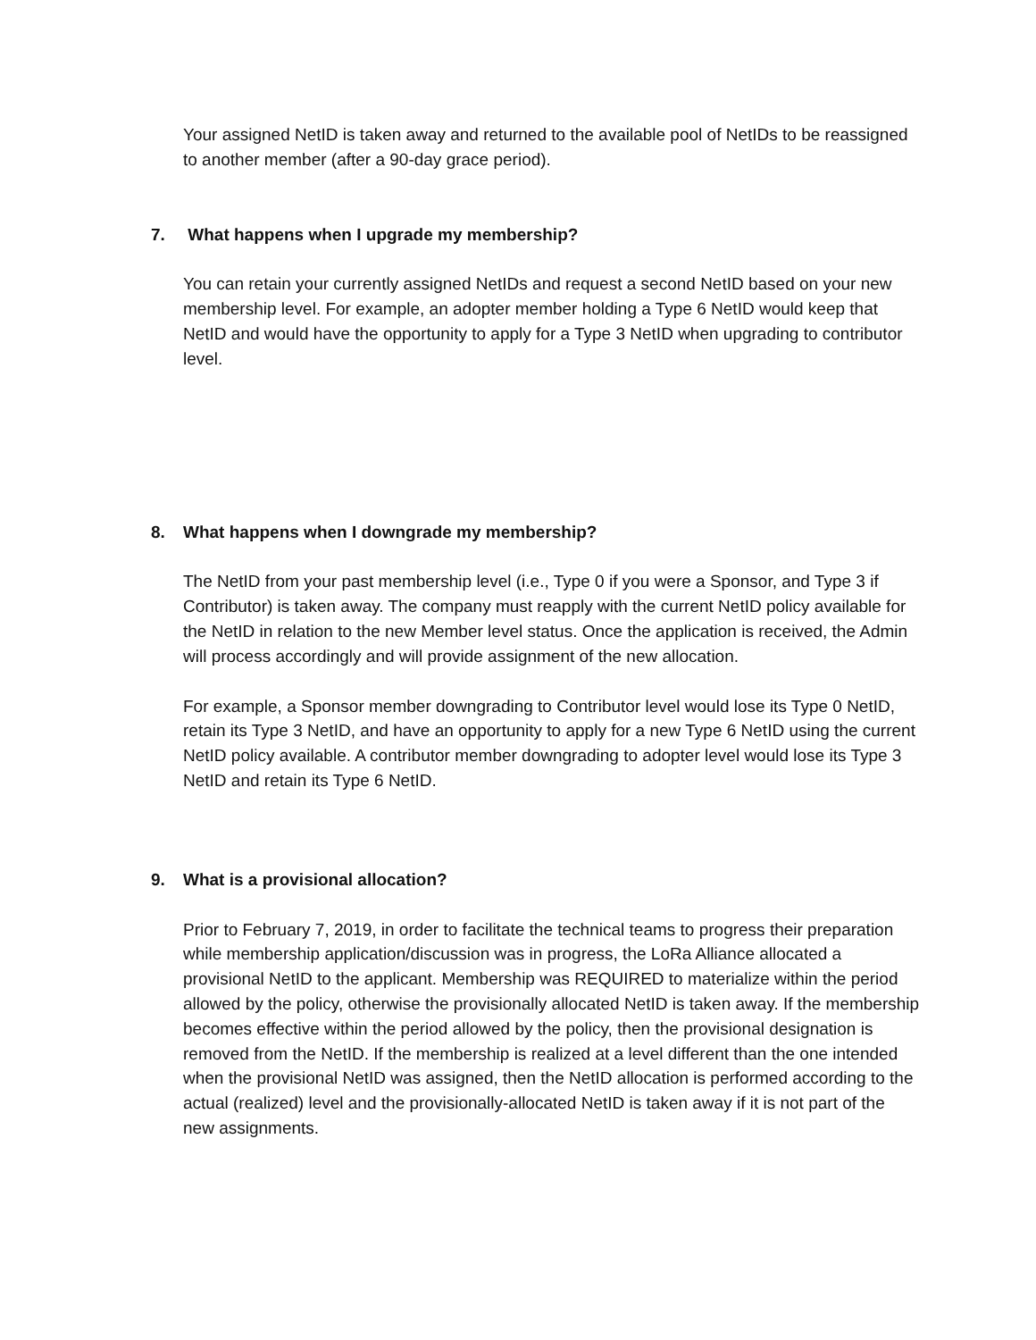Your assigned NetID is taken away and returned to the available pool of NetIDs to be reassigned to another member (after a 90-day grace period).
7. What happens when I upgrade my membership?
You can retain your currently assigned NetIDs and request a second NetID based on your new membership level. For example, an adopter member holding a Type 6 NetID would keep that NetID and would have the opportunity to apply for a Type 3 NetID when upgrading to contributor level.
8. What happens when I downgrade my membership?
The NetID from your past membership level (i.e., Type 0 if you were a Sponsor, and Type 3 if Contributor) is taken away. The company must reapply with the current NetID policy available for the NetID in relation to the new Member level status. Once the application is received, the Admin will process accordingly and will provide assignment of the new allocation.
For example, a Sponsor member downgrading to Contributor level would lose its Type 0 NetID, retain its Type 3 NetID, and have an opportunity to apply for a new Type 6 NetID using the current NetID policy available. A contributor member downgrading to adopter level would lose its Type 3 NetID and retain its Type 6 NetID.
9. What is a provisional allocation?
Prior to February 7, 2019, in order to facilitate the technical teams to progress their preparation while membership application/discussion was in progress, the LoRa Alliance allocated a provisional NetID to the applicant. Membership was REQUIRED to materialize within the period allowed by the policy, otherwise the provisionally allocated NetID is taken away. If the membership becomes effective within the period allowed by the policy, then the provisional designation is removed from the NetID. If the membership is realized at a level different than the one intended when the provisional NetID was assigned, then the NetID allocation is performed according to the actual (realized) level and the provisionally-allocated NetID is taken away if it is not part of the new assignments.